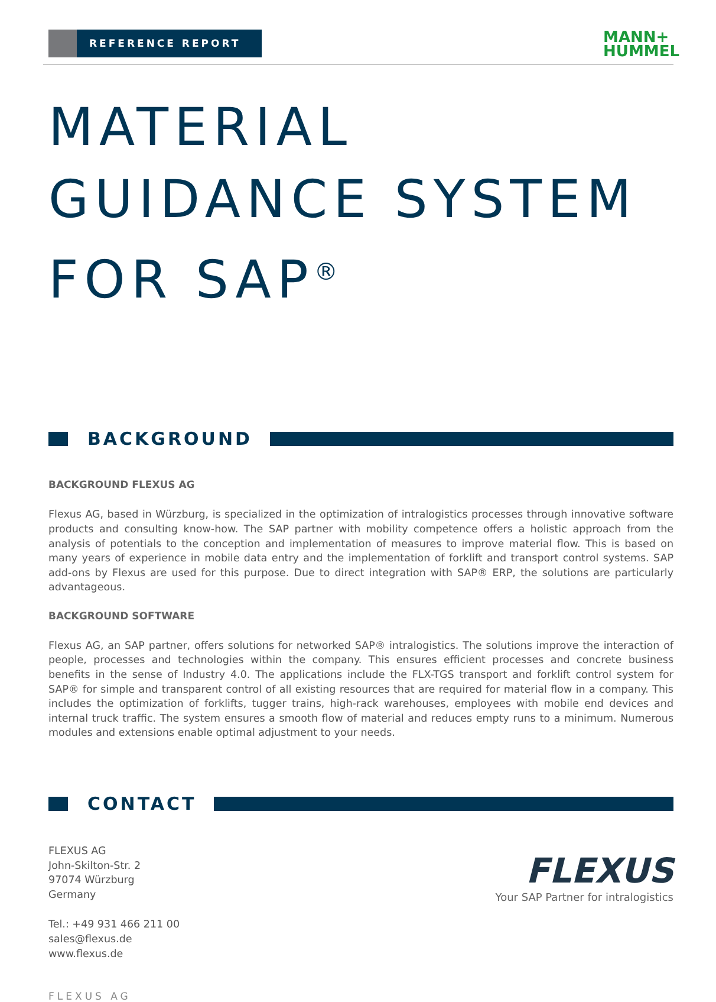REFERENCE REPORT
MANN+
HUMMEL
MATERIAL GUIDANCE SYSTEM FOR SAP<sup>®</sup>
BACKGROUND
BACKGROUND FLEXUS AG
Flexus AG, based in Würzburg, is specialized in the optimization of intralogistics processes through innovative software products and consulting know-how. The SAP partner with mobility competence offers a holistic approach from the analysis of potentials to the conception and implementation of measures to improve material flow. This is based on many years of experience in mobile data entry and the implementation of forklift and transport control systems. SAP add-ons by Flexus are used for this purpose. Due to direct integration with SAP® ERP, the solutions are particularly advantageous.
BACKGROUND SOFTWARE
Flexus AG, an SAP partner, offers solutions for networked SAP® intralogistics. The solutions improve the interaction of people, processes and technologies within the company. This ensures efficient processes and concrete business benefits in the sense of Industry 4.0. The applications include the FLX-TGS transport and forklift control system for SAP® for simple and transparent control of all existing resources that are required for material flow in a company. This includes the optimization of forklifts, tugger trains, high-rack warehouses, employees with mobile end devices and internal truck traffic. The system ensures a smooth flow of material and reduces empty runs to a minimum. Numerous modules and extensions enable optimal adjustment to your needs.
CONTACT
FLEXUS AG
John-Skilton-Str. 2
97074 Würzburg
Germany
Tel.: +49 931 466 211 00
sales@flexus.de
www.flexus.de
FLEXUS
Your SAP Partner for intralogistics
FLEXUS AG